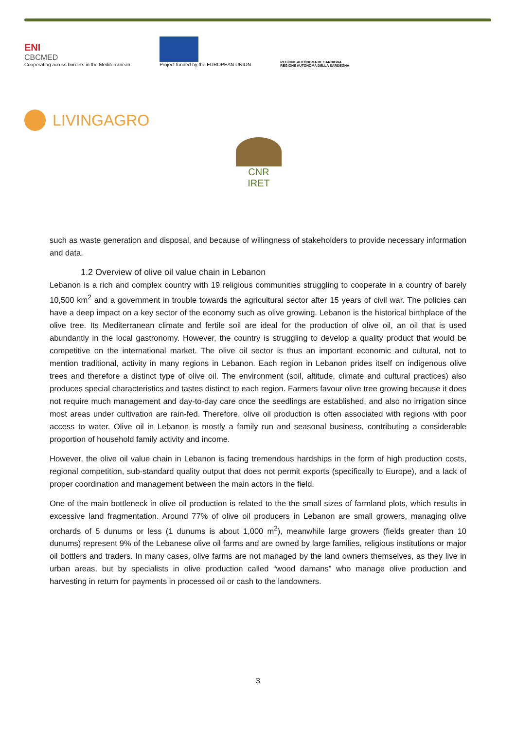ENI
CBCMED
Cooperating across borders in the Mediterranean
Project funded by the EUROPEAN UNION
REGIONE AUTÒNOMA DE SARDIGNA
REGIONE AUTONOMA DELLA SARDEGNA
LIVINGAGRO
CNR IRET
such as waste generation and disposal, and because of willingness of stakeholders to provide necessary information and data.
1.2 Overview of olive oil value chain in Lebanon
Lebanon is a rich and complex country with 19 religious communities struggling to cooperate in a country of barely 10,500 km<sup>2</sup> and a government in trouble towards the agricultural sector after 15 years of civil war. The policies can have a deep impact on a key sector of the economy such as olive growing. Lebanon is the historical birthplace of the olive tree. Its Mediterranean climate and fertile soil are ideal for the production of olive oil, an oil that is used abundantly in the local gastronomy. However, the country is struggling to develop a quality product that would be competitive on the international market. The olive oil sector is thus an important economic and cultural, not to mention traditional, activity in many regions in Lebanon. Each region in Lebanon prides itself on indigenous olive trees and therefore a distinct type of olive oil. The environment (soil, altitude, climate and cultural practices) also produces special characteristics and tastes distinct to each region. Farmers favour olive tree growing because it does not require much management and day-to-day care once the seedlings are established, and also no irrigation since most areas under cultivation are rain-fed. Therefore, olive oil production is often associated with regions with poor access to water. Olive oil in Lebanon is mostly a family run and seasonal business, contributing a considerable proportion of household family activity and income.
However, the olive oil value chain in Lebanon is facing tremendous hardships in the form of high production costs, regional competition, sub-standard quality output that does not permit exports (specifically to Europe), and a lack of proper coordination and management between the main actors in the field.
One of the main bottleneck in olive oil production is related to the the small sizes of farmland plots, which results in excessive land fragmentation. Around 77% of olive oil producers in Lebanon are small growers, managing olive orchards of 5 dunums or less (1 dunums is about 1,000 m<sup>2</sup>), meanwhile large growers (fields greater than 10 dunums) represent 9% of the Lebanese olive oil farms and are owned by large families, religious institutions or major oil bottlers and traders. In many cases, olive farms are not managed by the land owners themselves, as they live in urban areas, but by specialists in olive production called “wood damans” who manage olive production and harvesting in return for payments in processed oil or cash to the landowners.
3